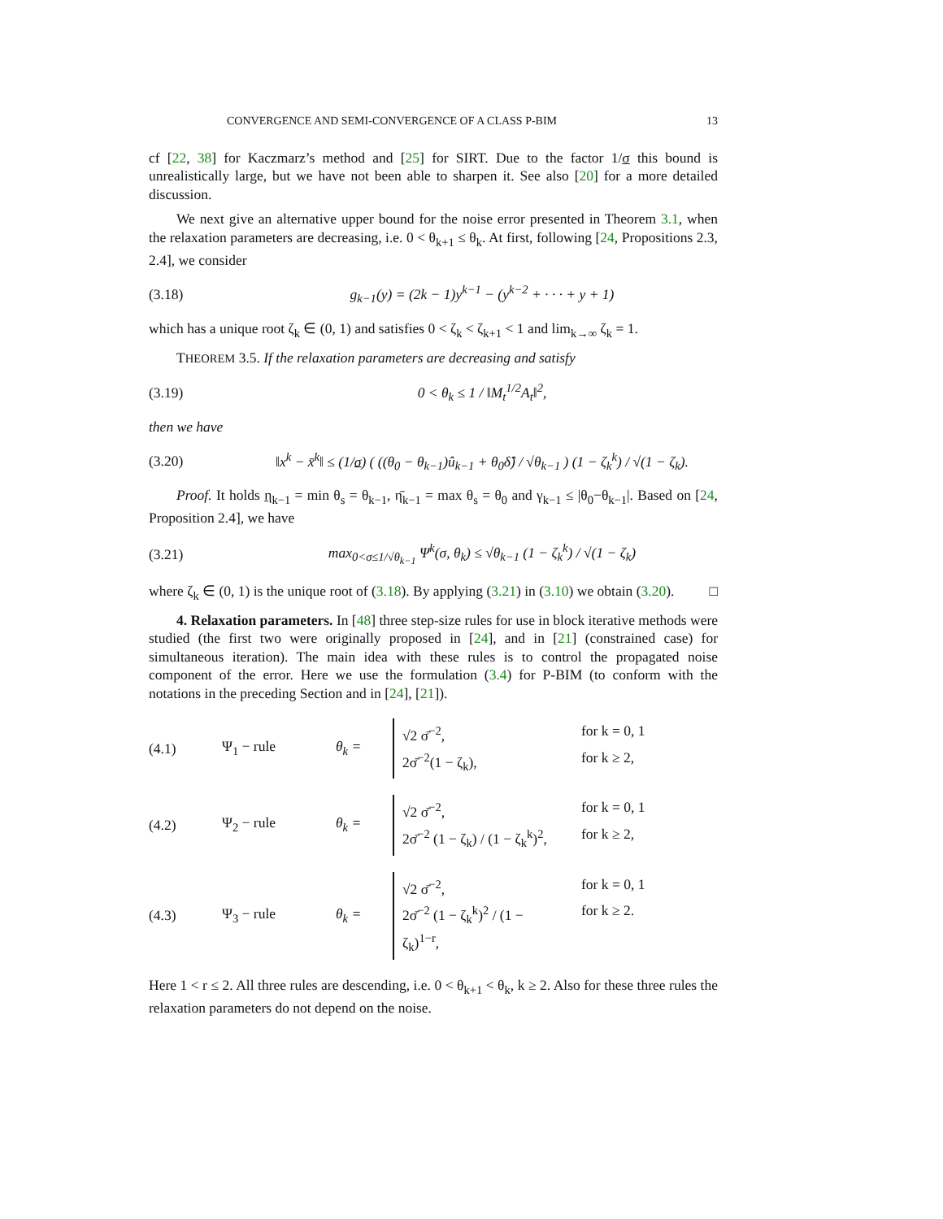CONVERGENCE AND SEMI-CONVERGENCE OF A CLASS P-BIM 13
cf [22, 38] for Kaczmarz’s method and [25] for SIRT. Due to the factor 1/σ this bound is unrealistically large, but we have not been able to sharpen it. See also [20] for a more detailed discussion.
We next give an alternative upper bound for the noise error presented in Theorem 3.1, when the relaxation parameters are decreasing, i.e. 0 < θ<sub>k+1</sub> ≤ θ<sub>k</sub>. At first, following [24, Propositions 2.3, 2.4], we consider
(3.18) g<sub>k−1</sub>(y) = (2k − 1)y<sup>k−1</sup> − (y<sup>k−2</sup> + · · · + y + 1)
which has a unique root ζ<sub>k</sub> ∈ (0, 1) and satisfies 0 < ζ<sub>k</sub> < ζ<sub>k+1</sub> < 1 and lim<sub>k→∞</sub> ζ<sub>k</sub> = 1.
THEOREM 3.5. If the relaxation parameters are decreasing and satisfy
(3.19) 0 < θ<sub>k</sub> ≤ 1 / ‖M<sub>t</sub><sup>1/2</sup>A<sub>t</sub>‖<sup>2</sup>,
then we have
(3.20) ‖x<sup>k</sup> − x̄<sup>k</sup>‖ ≤ (1/σ) ( ((θ<sub>0</sub> − θ<sub>k−1</sub>)û<sub>k−1</sub> + θ<sub>0</sub>δ̂) / √θ<sub>k−1</sub> ) (1 − ζ<sub>k</sub><sup>k</sup>) / √(1 − ζ<sub>k</sub>).
Proof. It holds η<sub>k−1</sub> = min θ<sub>s</sub> = θ<sub>k−1</sub>, η̄<sub>k−1</sub> = max θ<sub>s</sub> = θ<sub>0</sub> and γ<sub>k−1</sub> ≤ |θ<sub>0</sub>−θ<sub>k−1</sub>|. Based on [24, Proposition 2.4], we have
(3.21) max<sub>0<σ≤1/√θ<sub>k−1</sub></sub> Ψ<sup>k</sup>(σ, θ<sub>k</sub>) ≤ √θ<sub>k−1</sub> (1 − ζ<sub>k</sub><sup>k</sup>) / √(1 − ζ<sub>k</sub>)
where ζ<sub>k</sub> ∈ (0, 1) is the unique root of (3.18). By applying (3.21) in (3.10) we obtain (3.20). □
4. Relaxation parameters. In [48] three step-size rules for use in block iterative methods were studied (the first two were originally proposed in [24], and in [21] (constrained case) for simultaneous iteration). The main idea with these rules is to control the propagated noise component of the error. Here we use the formulation (3.4) for P-BIM (to conform with the notations in the preceding Section and in [24], [21]).
(4.1) Ψ<sub>1</sub> − rule θ<sub>k</sub> =
√2 σ̄<sup>−2</sup>, for k = 0, 1
2σ̄<sup>−2</sup>(1 − ζ<sub>k</sub>), for k ≥ 2,
(4.2) Ψ<sub>2</sub> − rule θ<sub>k</sub> =
√2 σ̄<sup>−2</sup>, for k = 0, 1
2σ̄<sup>−2</sup> (1 − ζ<sub>k</sub>) / (1 − ζ<sub>k</sub><sup>k</sup>)<sup>2</sup>, for k ≥ 2,
(4.3) Ψ<sub>3</sub> − rule θ<sub>k</sub> =
√2 σ̄<sup>−2</sup>, for k = 0, 1
2σ̄<sup>−2</sup> (1 − ζ<sub>k</sub><sup>k</sup>)<sup>2</sup> / (1 − ζ<sub>k</sub>)<sup>1−r</sup>, for k ≥ 2.
Here 1 < r ≤ 2. All three rules are descending, i.e. 0 < θ<sub>k+1</sub> < θ<sub>k</sub>, k ≥ 2. Also for these three rules the relaxation parameters do not depend on the noise.